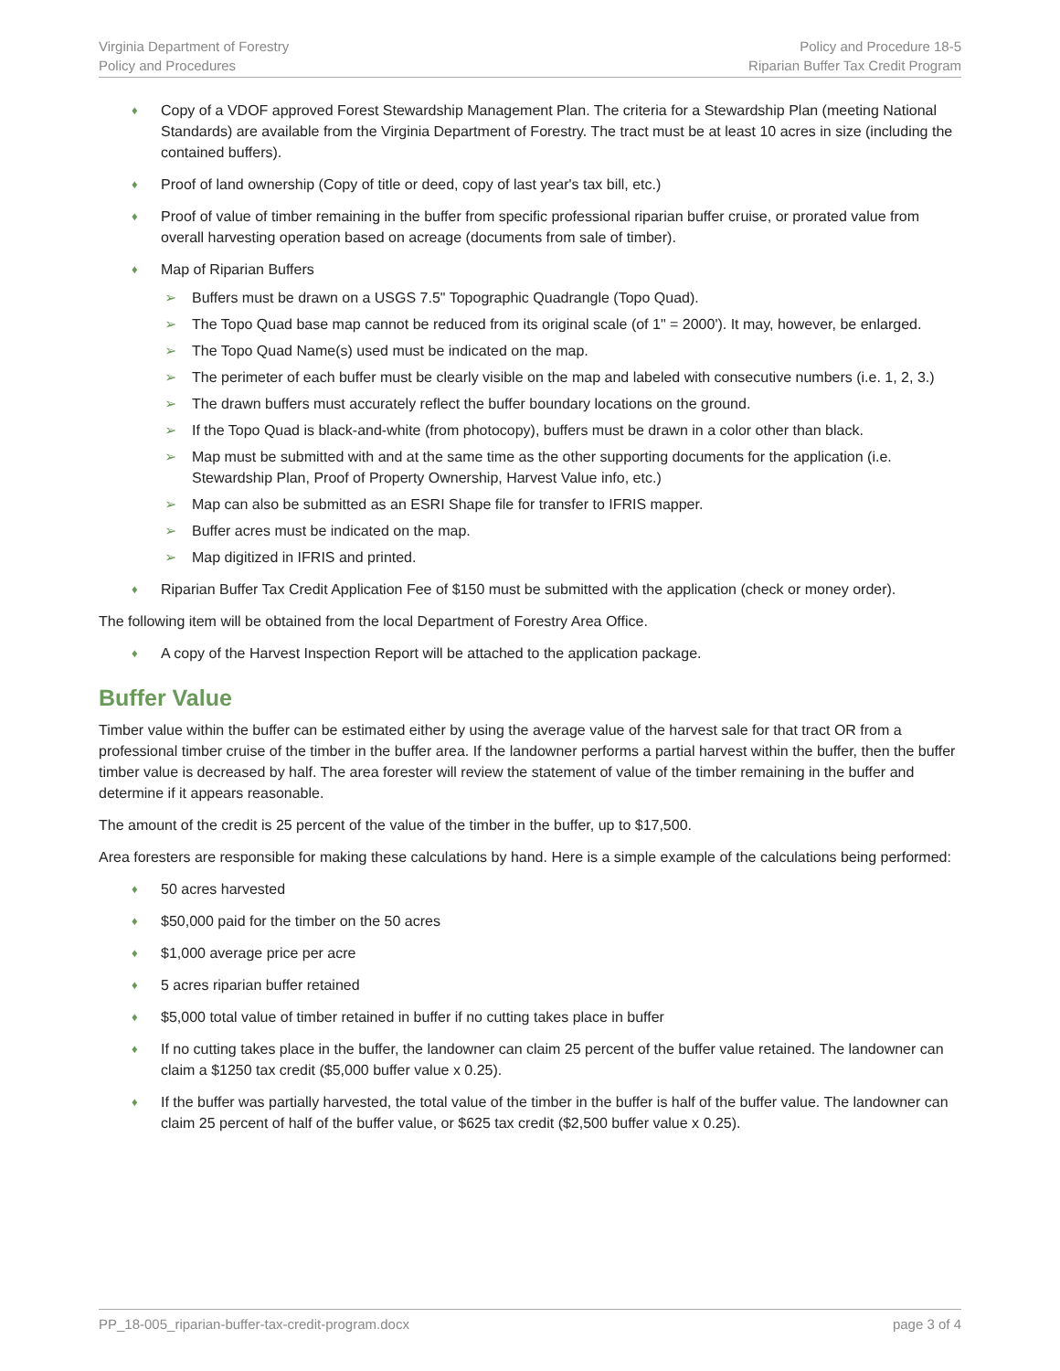Virginia Department of Forestry
Policy and Procedures
Policy and Procedure 18-5
Riparian Buffer Tax Credit Program
♦ Copy of a VDOF approved Forest Stewardship Management Plan. The criteria for a Stewardship Plan (meeting National Standards) are available from the Virginia Department of Forestry. The tract must be at least 10 acres in size (including the contained buffers).
♦ Proof of land ownership (Copy of title or deed, copy of last year's tax bill, etc.)
♦ Proof of value of timber remaining in the buffer from specific professional riparian buffer cruise, or prorated value from overall harvesting operation based on acreage (documents from sale of timber).
♦ Map of Riparian Buffers
➢ Buffers must be drawn on a USGS 7.5" Topographic Quadrangle (Topo Quad).
➢ The Topo Quad base map cannot be reduced from its original scale (of 1" = 2000'). It may, however, be enlarged.
➢ The Topo Quad Name(s) used must be indicated on the map.
➢ The perimeter of each buffer must be clearly visible on the map and labeled with consecutive numbers (i.e. 1, 2, 3.)
➢ The drawn buffers must accurately reflect the buffer boundary locations on the ground.
➢ If the Topo Quad is black-and-white (from photocopy), buffers must be drawn in a color other than black.
➢ Map must be submitted with and at the same time as the other supporting documents for the application (i.e. Stewardship Plan, Proof of Property Ownership, Harvest Value info, etc.)
➢ Map can also be submitted as an ESRI Shape file for transfer to IFRIS mapper.
➢ Buffer acres must be indicated on the map.
➢ Map digitized in IFRIS and printed.
♦ Riparian Buffer Tax Credit Application Fee of $150 must be submitted with the application (check or money order).
The following item will be obtained from the local Department of Forestry Area Office.
♦ A copy of the Harvest Inspection Report will be attached to the application package.
Buffer Value
Timber value within the buffer can be estimated either by using the average value of the harvest sale for that tract OR from a professional timber cruise of the timber in the buffer area. If the landowner performs a partial harvest within the buffer, then the buffer timber value is decreased by half. The area forester will review the statement of value of the timber remaining in the buffer and determine if it appears reasonable.
The amount of the credit is 25 percent of the value of the timber in the buffer, up to $17,500.
Area foresters are responsible for making these calculations by hand. Here is a simple example of the calculations being performed:
♦ 50 acres harvested
♦ $50,000 paid for the timber on the 50 acres
♦ $1,000 average price per acre
♦ 5 acres riparian buffer retained
♦ $5,000 total value of timber retained in buffer if no cutting takes place in buffer
♦ If no cutting takes place in the buffer, the landowner can claim 25 percent of the buffer value retained. The landowner can claim a $1250 tax credit ($5,000 buffer value x 0.25).
♦ If the buffer was partially harvested, the total value of the timber in the buffer is half of the buffer value. The landowner can claim 25 percent of half of the buffer value, or $625 tax credit ($2,500 buffer value x 0.25).
PP_18-005_riparian-buffer-tax-credit-program.docx
page 3 of 4